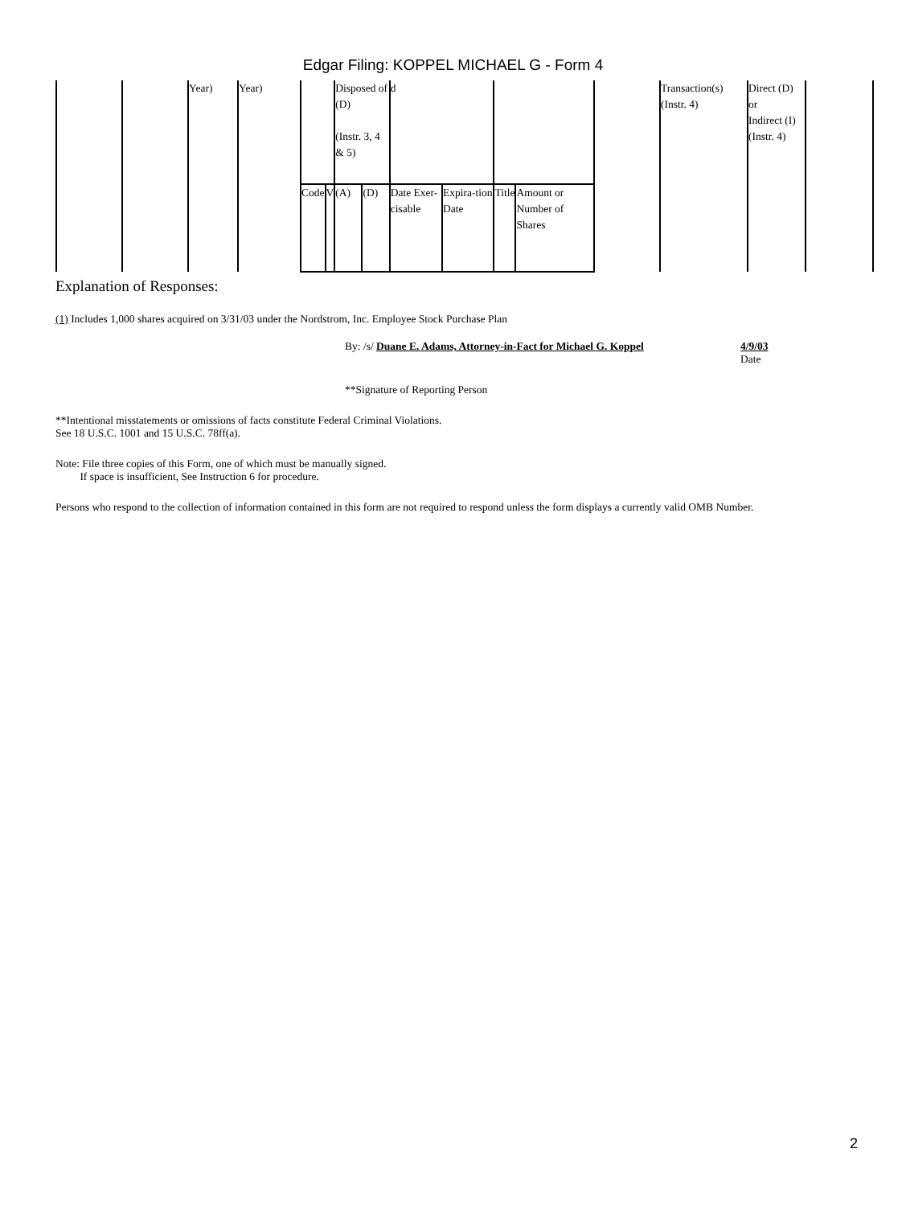Edgar Filing: KOPPEL MICHAEL G - Form 4
| | | Year) | Year) | | | Disposed of (D) (Instr. 3, 4 & 5) | | d | | | | | Transaction(s) (Instr. 4) | Direct (D) or Indirect (I) (Instr. 4) | |
| | | | | Code | V | (A) | (D) | Date Exer-cisable | Expira-tion Date | Title | Amount or Number of Shares | | | | |
Explanation of Responses:
(1) Includes 1,000 shares acquired on 3/31/03 under the Nordstrom, Inc. Employee Stock Purchase Plan
By: /s/ Duane E. Adams, Attorney-in-Fact for Michael G. Koppel
4/9/03
Date
**Signature of Reporting Person
**Intentional misstatements or omissions of facts constitute Federal Criminal Violations.
See 18 U.S.C. 1001 and 15 U.S.C. 78ff(a).
Note: File three copies of this Form, one of which must be manually signed.
If space is insufficient, See Instruction 6 for procedure.
Persons who respond to the collection of information contained in this form are not required to respond unless the form displays a currently valid OMB Number.
2